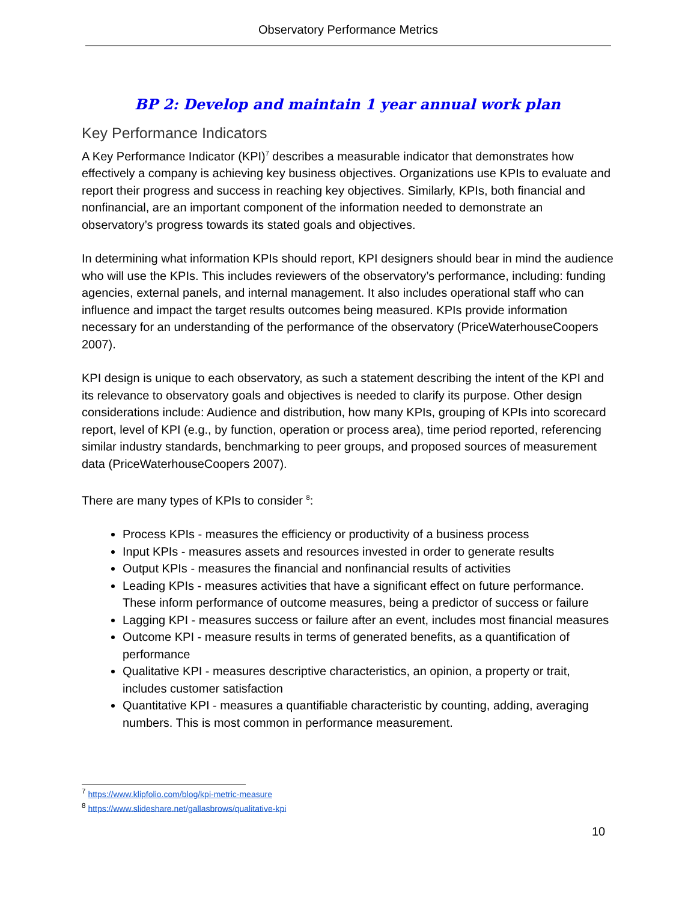Observatory Performance Metrics
BP 2: Develop and maintain 1 year annual work plan
Key Performance Indicators
A Key Performance Indicator (KPI)<sup>7</sup> describes a measurable indicator that demonstrates how effectively a company is achieving key business objectives. Organizations use KPIs to evaluate and report their progress and success in reaching key objectives. Similarly, KPIs, both financial and nonfinancial, are an important component of the information needed to demonstrate an observatory’s progress towards its stated goals and objectives.
In determining what information KPIs should report, KPI designers should bear in mind the audience who will use the KPIs. This includes reviewers of the observatory’s performance, including: funding agencies, external panels, and internal management. It also includes operational staff who can influence and impact the target results outcomes being measured. KPIs provide information necessary for an understanding of the performance of the observatory (PriceWaterhouseCoopers 2007).
KPI design is unique to each observatory, as such a statement describing the intent of the KPI and its relevance to observatory goals and objectives is needed to clarify its purpose. Other design considerations include: Audience and distribution, how many KPIs, grouping of KPIs into scorecard report, level of KPI (e.g., by function, operation or process area), time period reported, referencing similar industry standards, benchmarking to peer groups, and proposed sources of measurement data (PriceWaterhouseCoopers 2007).
There are many types of KPIs to consider <sup>8</sup>:
Process KPIs - measures the efficiency or productivity of a business process
Input KPIs - measures assets and resources invested in order to generate results
Output KPIs - measures the financial and nonfinancial results of activities
Leading KPIs - measures activities that have a significant effect on future performance. These inform performance of outcome measures, being a predictor of success or failure
Lagging KPI - measures success or failure after an event, includes most financial measures
Outcome KPI - measure results in terms of generated benefits, as a quantification of performance
Qualitative KPI - measures descriptive characteristics, an opinion, a property or trait, includes customer satisfaction
Quantitative KPI - measures a quantifiable characteristic by counting, adding, averaging numbers. This is most common in performance measurement.
<sup>7</sup> https://www.klipfolio.com/blog/kpi-metric-measure
<sup>8</sup> https://www.slideshare.net/gallasbrows/qualitative-kpi
10